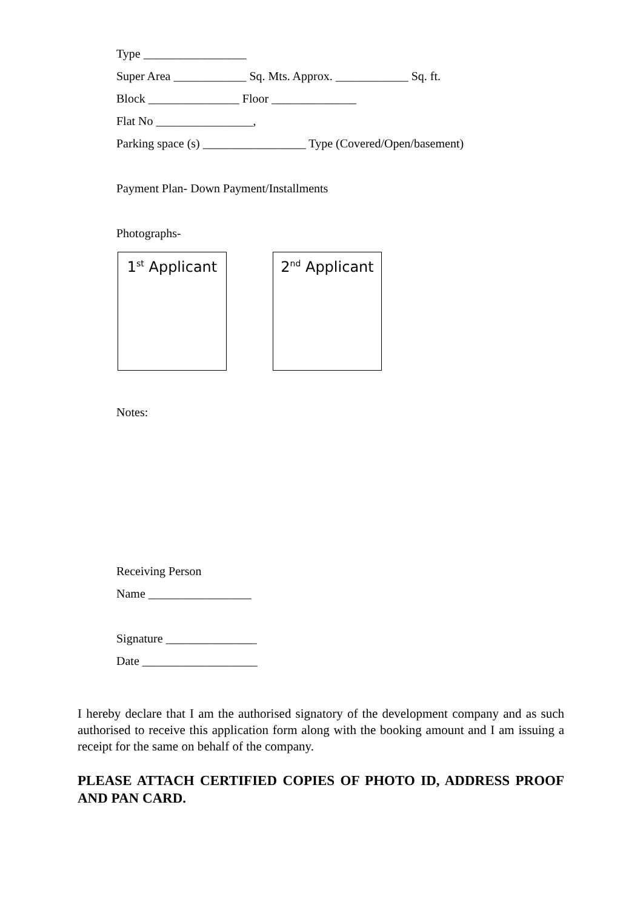Type _________________
Super Area ____________ Sq. Mts. Approx. ____________ Sq. ft.
Block _______________ Floor ______________
Flat No ________________,
Parking space (s) _________________ Type (Covered/Open/basement)
Payment Plan- Down Payment/Installments
Photographs-
1<sup>st</sup> Applicant
2<sup>nd</sup> Applicant
Notes:
Receiving Person
Name _________________
Signature _______________
Date ___________________
I hereby declare that I am the authorised signatory of the development company and as such authorised to receive this application form along with the booking amount and I am issuing a receipt for the same on behalf of the company.
PLEASE ATTACH CERTIFIED COPIES OF PHOTO ID, ADDRESS PROOF AND PAN CARD.